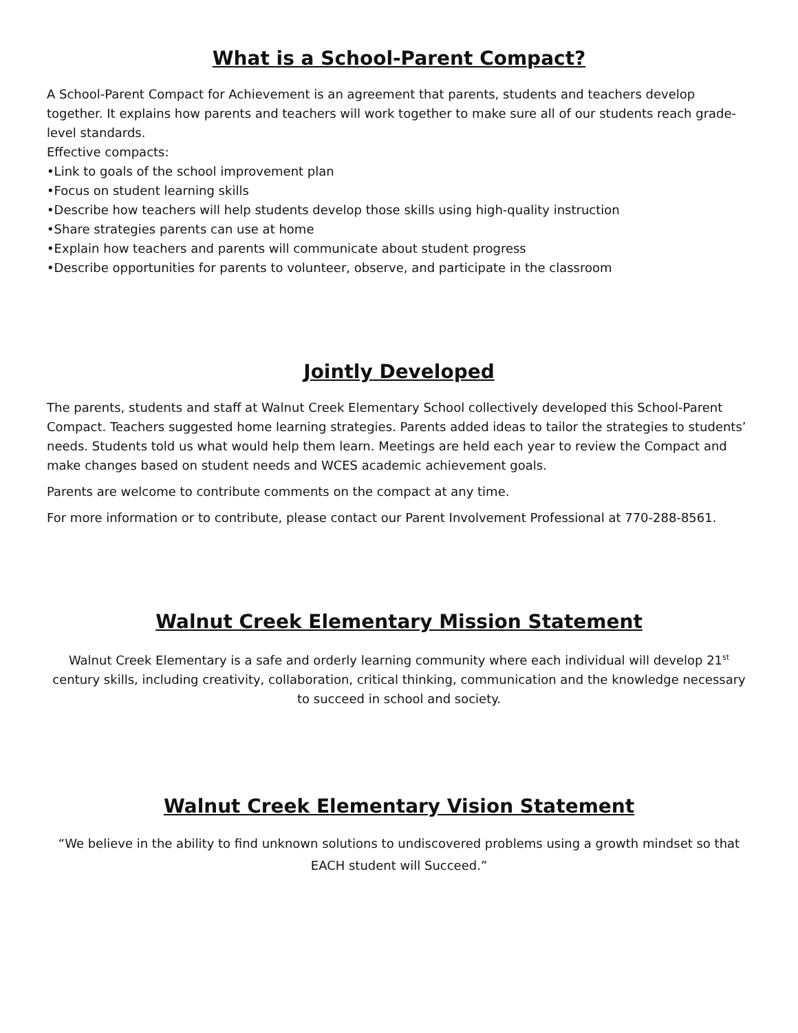What is a School-Parent Compact?
A School-Parent Compact for Achievement is an agreement that parents, students and teachers develop together. It explains how parents and teachers will work together to make sure all of our students reach grade-level standards.
Effective compacts:
•Link to goals of the school improvement plan
•Focus on student learning skills
•Describe how teachers will help students develop those skills using high-quality instruction
•Share strategies parents can use at home
•Explain how teachers and parents will communicate about student progress
•Describe opportunities for parents to volunteer, observe, and participate in the classroom
Jointly Developed
The parents, students and staff at Walnut Creek Elementary School collectively developed this School-Parent Compact. Teachers suggested home learning strategies. Parents added ideas to tailor the strategies to students’ needs. Students told us what would help them learn. Meetings are held each year to review the Compact and make changes based on student needs and WCES academic achievement goals.
Parents are welcome to contribute comments on the compact at any time.
For more information or to contribute, please contact our Parent Involvement Professional at 770-288-8561.
Walnut Creek Elementary Mission Statement
Walnut Creek Elementary is a safe and orderly learning community where each individual will develop 21<sup>st</sup> century skills, including creativity, collaboration, critical thinking, communication and the knowledge necessary to succeed in school and society.
Walnut Creek Elementary Vision Statement
“We believe in the ability to find unknown solutions to undiscovered problems using a growth mindset so that EACH student will Succeed.”